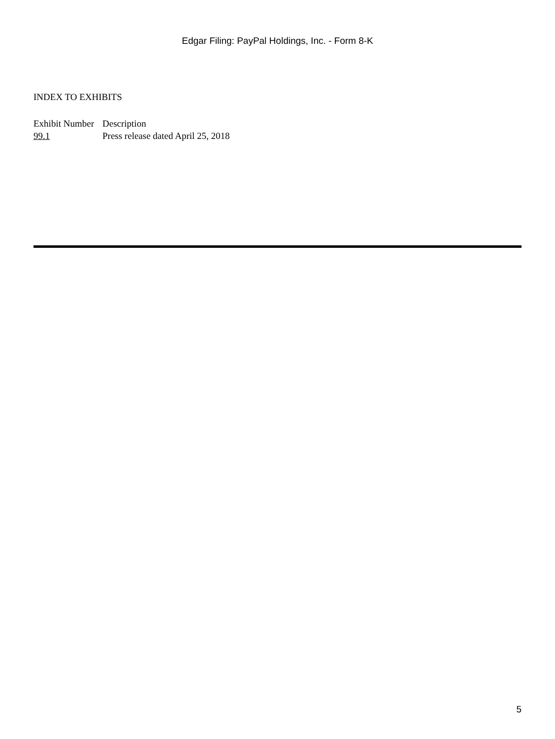Edgar Filing: PayPal Holdings, Inc. - Form 8-K
INDEX TO EXHIBITS
| Exhibit Number | Description |
| 99.1 | Press release dated April 25, 2018 |
5